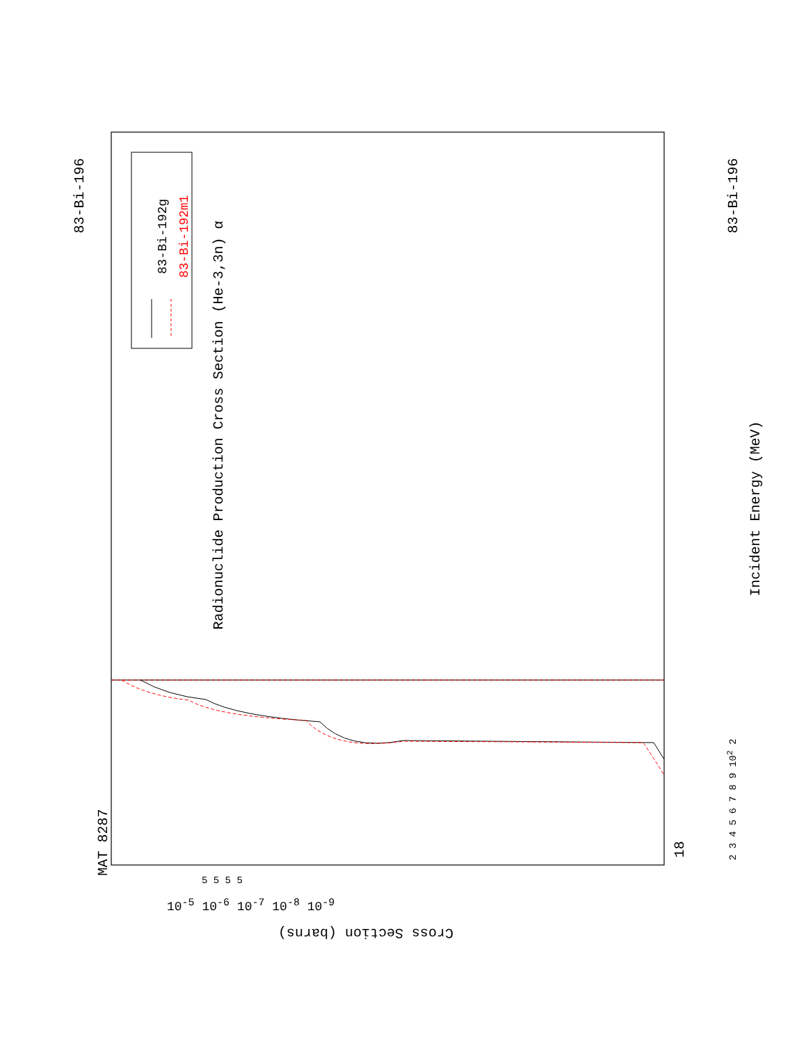MAT 8287
83-Bi-196
Radionuclide Production Cross Section (He-3,3n) α
83-Bi-192g 83-Bi-192m1
Incident Energy (MeV)
18
2 3 4 5 6 7 8 9 10<sup>2</sup> 2
83-Bi-196
Cross Section (barns)
10<sup>-5</sup> 10<sup>-6</sup> 10<sup>-7</sup> 10<sup>-8</sup> 10<sup>-9</sup>
5 5 5 5